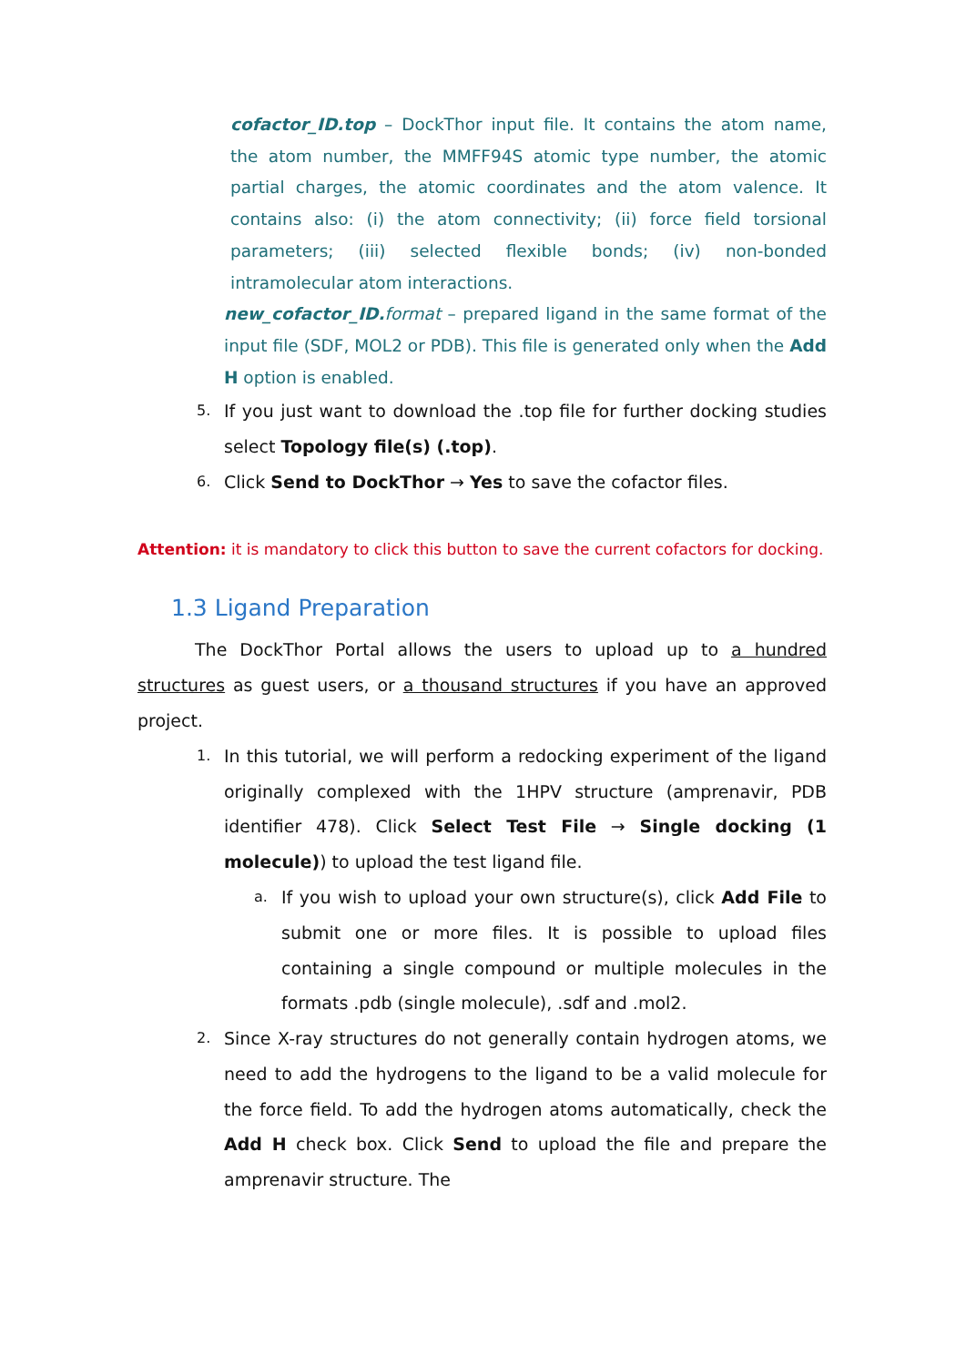cofactor_ID.top – DockThor input file. It contains the atom name, the atom number, the MMFF94S atomic type number, the atomic partial charges, the atomic coordinates and the atom valence. It contains also: (i) the atom connectivity; (ii) force field torsional parameters; (iii) selected flexible bonds; (iv) non-bonded intramolecular atom interactions.
new_cofactor_ID. format – prepared ligand in the same format of the input file (SDF, MOL2 or PDB). This file is generated only when the Add H option is enabled.
5.
If you just want to download the .top file for further docking studies select Topology file(s) (.top).
6.
Click Send to DockThor → Yes to save the cofactor files.
Attention: it is mandatory to click this button to save the current cofactors for docking.
1.3 Ligand Preparation
The DockThor Portal allows the users to upload up to a hundred structures as guest users, or a thousand structures if you have an approved project.
1.
In this tutorial, we will perform a redocking experiment of the ligand originally complexed with the 1HPV structure (amprenavir, PDB identifier 478). Click Select Test File → Single docking (1 molecule)) to upload the test ligand file.
a.
If you wish to upload your own structure(s), click Add File to submit one or more files. It is possible to upload files containing a single compound or multiple molecules in the formats .pdb (single molecule), .sdf and .mol2.
2.
Since X-ray structures do not generally contain hydrogen atoms, we need to add the hydrogens to the ligand to be a valid molecule for the force field. To add the hydrogen atoms automatically, check the Add H check box. Click Send to upload the file and prepare the amprenavir structure. The